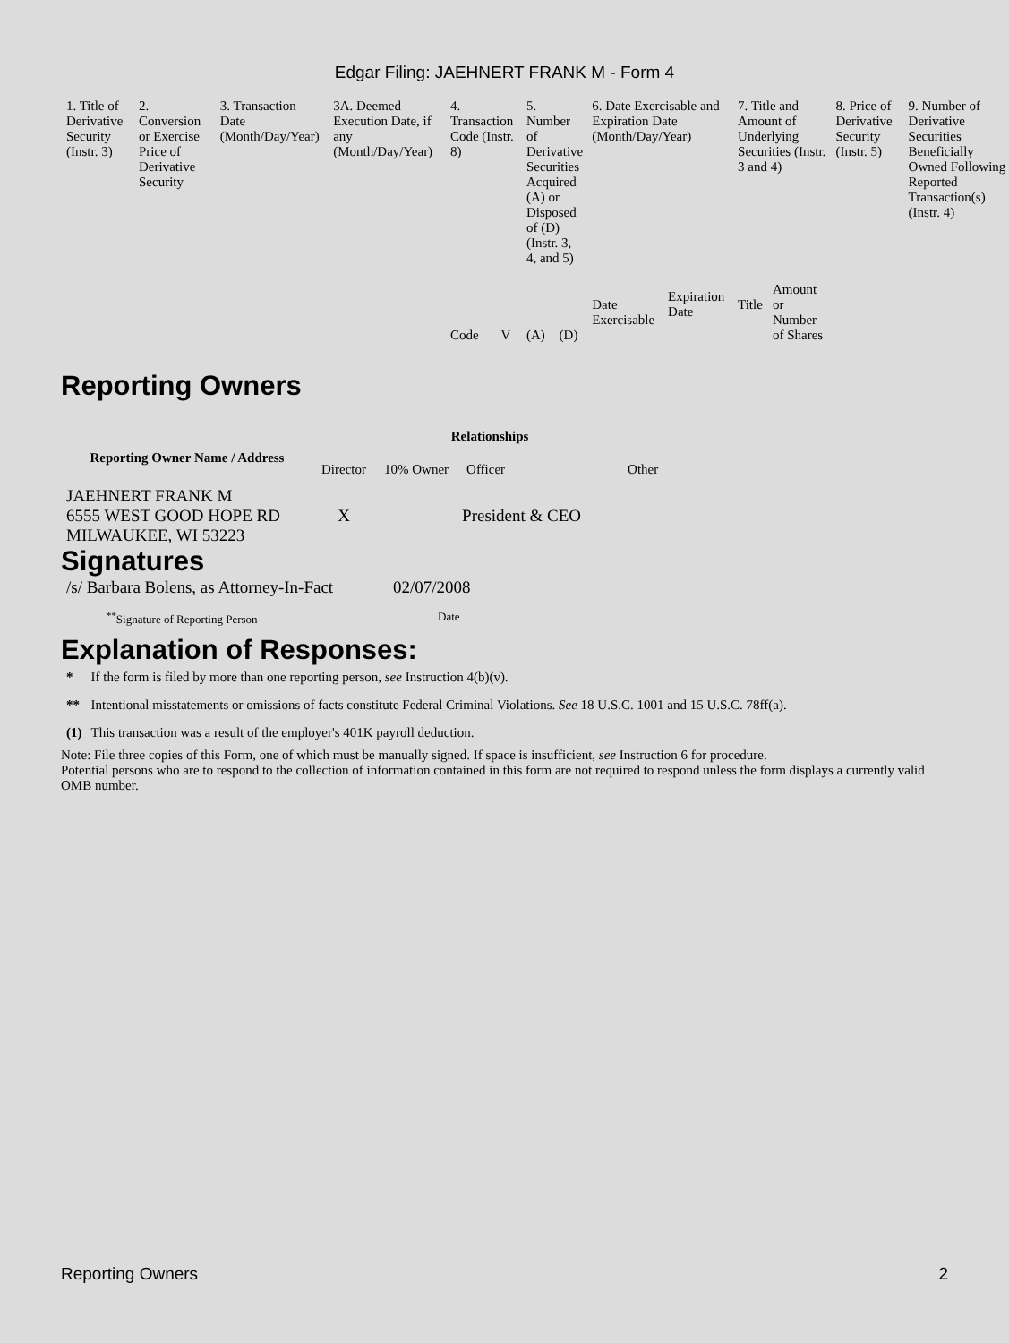Edgar Filing: JAEHNERT FRANK M - Form 4
| 1. Title of Derivative Security (Instr. 3) | 2. Conversion or Exercise Price of Derivative Security | 3. Transaction Date (Month/Day/Year) | 3A. Deemed Execution Date, if any (Month/Day/Year) | 4. Transaction Code (Instr. 8) | | 5. Number of Derivative Securities Acquired (A) or Disposed of (D) (Instr. 3, 4, and 5) | | 6. Date Exercisable and Expiration Date (Month/Day/Year) | | 7. Title and Amount of Underlying Securities (Instr. 3 and 4) | | 8. Price of Derivative Security (Instr. 5) | 9. Number of Derivative Securities Beneficially Owned Following Reported Transaction(s) (Instr. 4) |
| | | | | Code | V | (A) | (D) | Date Exercisable | Expiration Date | Title | Amount or Number of Shares | | |
Reporting Owners
| Reporting Owner Name / Address | Relationships | | | |
| --- | --- | --- | --- | --- |
| | Director | 10% Owner | Officer | Other |
| JAEHNERT FRANK M 6555 WEST GOOD HOPE RD MILWAUKEE, WI 53223 | X | | President & CEO | |
Signatures
| /s/ Barbara Bolens, as Attorney-In-Fact | 02/07/2008 |
| <sup>**</sup> Signature of Reporting Person | Date |
Explanation of Responses:
| * | If the form is filed by more than one reporting person, see Instruction 4(b)(v). |
| ** | Intentional misstatements or omissions of facts constitute Federal Criminal Violations. See 18 U.S.C. 1001 and 15 U.S.C. 78ff(a). |
| (1) | This transaction was a result of the employer's 401K payroll deduction. |
Note: File three copies of this Form, one of which must be manually signed. If space is insufficient, see Instruction 6 for procedure.
Potential persons who are to respond to the collection of information contained in this form are not required to respond unless the form displays a currently valid OMB number.
Reporting Owners 2